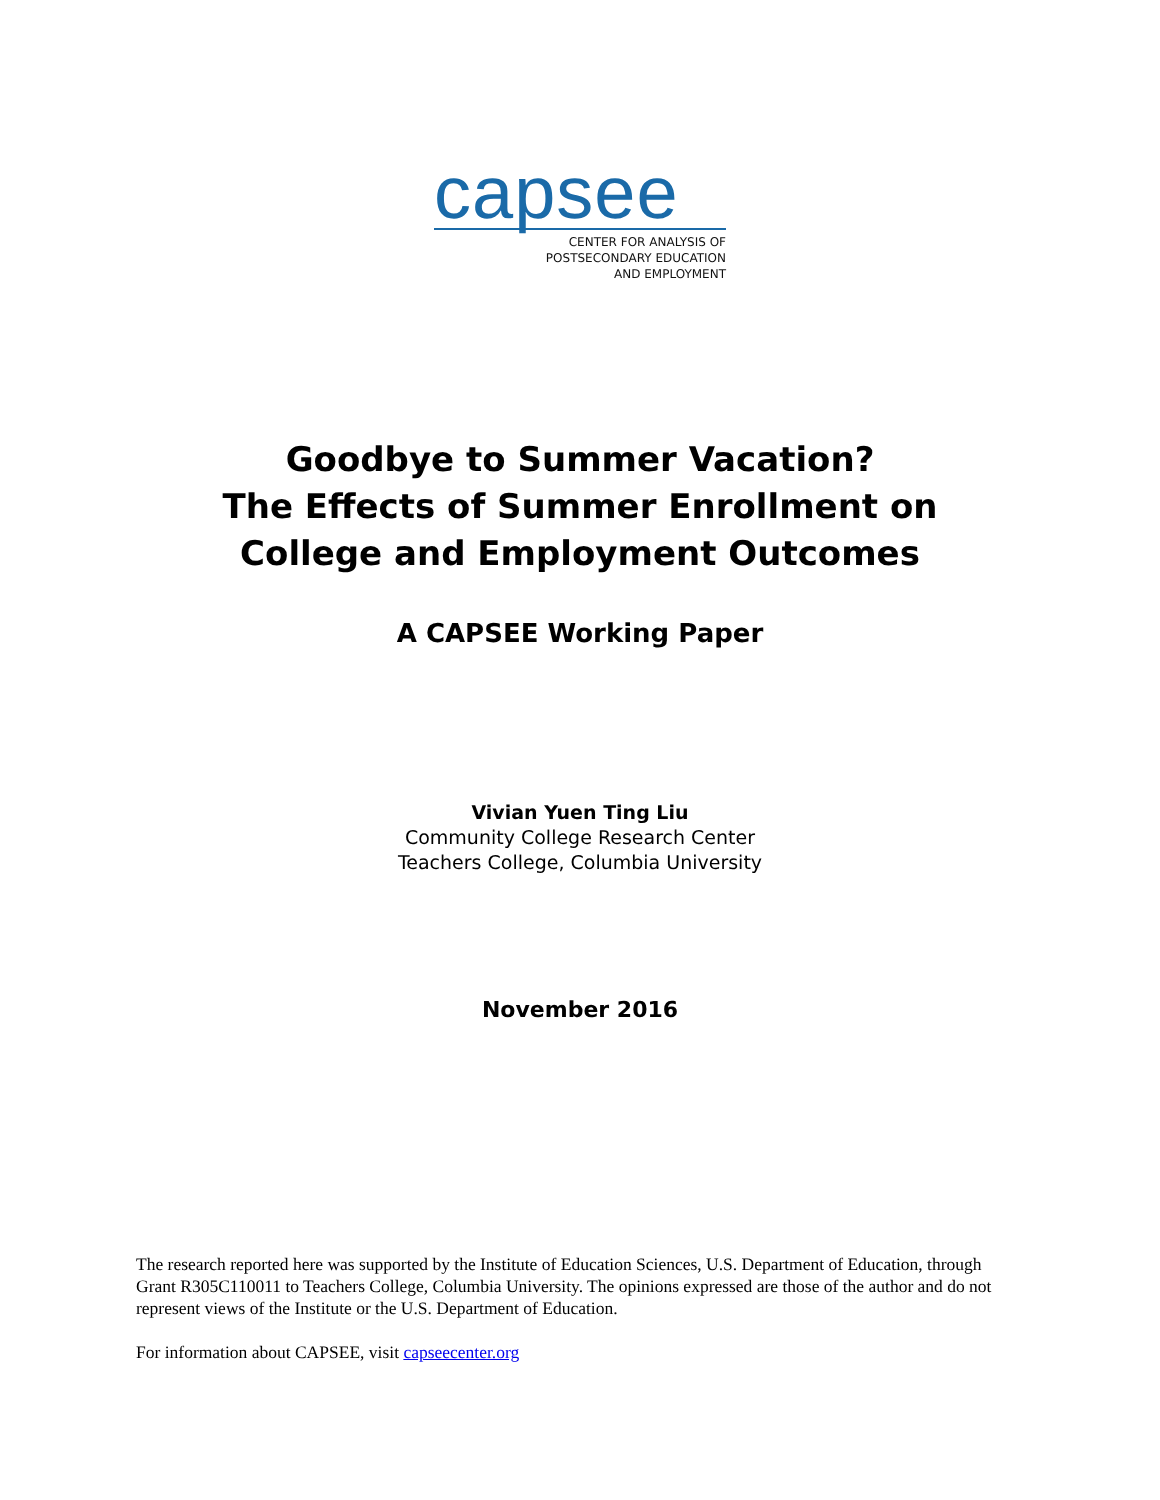capsee
CENTER FOR ANALYSIS OF
POSTSECONDARY EDUCATION
AND EMPLOYMENT
Goodbye to Summer Vacation?
The Effects of Summer Enrollment on
College and Employment Outcomes
A CAPSEE Working Paper
Vivian Yuen Ting Liu
Community College Research Center
Teachers College, Columbia University
November 2016
The research reported here was supported by the Institute of Education Sciences, U.S. Department of Education, through Grant R305C110011 to Teachers College, Columbia University. The opinions expressed are those of the author and do not represent views of the Institute or the U.S. Department of Education.
For information about CAPSEE, visit capseecenter.org